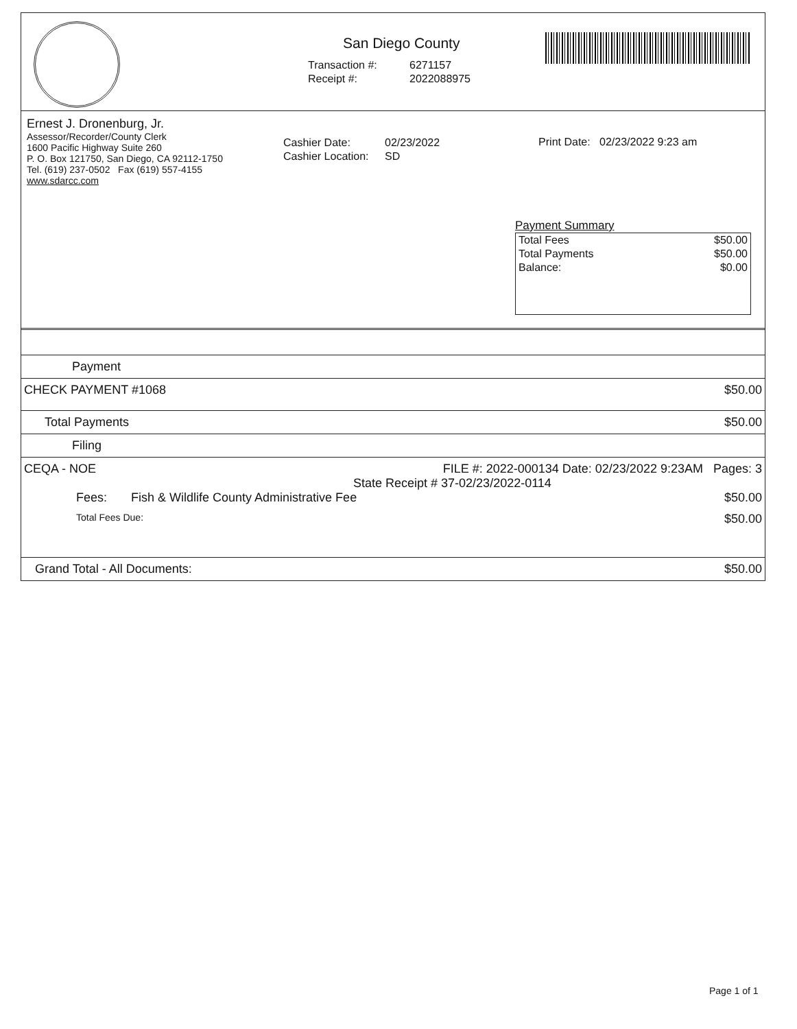San Diego County
| Transaction #: | 6271157 |
| Receipt #: | 2022088975 |
Ernest J. Dronenburg, Jr.
Assessor/Recorder/County Clerk
1600 Pacific Highway Suite 260
P. O. Box 121750, San Diego, CA 92112-1750
Tel. (619) 237-0502 Fax (619) 557-4155
www.sdarcc.com
| Cashier Date: | 02/23/2022 |
| Cashier Location: | SD |
Print Date: 02/23/2022 9:23 am
Payment Summary
| Total Fees | $50.00 |
| Total Payments | $50.00 |
| Balance: | $0.00 |
Payment
CHECK PAYMENT #1068 $50.00
Total Payments $50.00
Filing
CEQA - NOE FILE #: 2022-000134 Date: 02/23/2022 9:23AM Pages: 3
State Receipt # 37-02/23/2022-0114
Fees: Fish & Wildlife County Administrative Fee $50.00
Total Fees Due: $50.00
Grand Total - All Documents: $50.00
Page 1 of 1